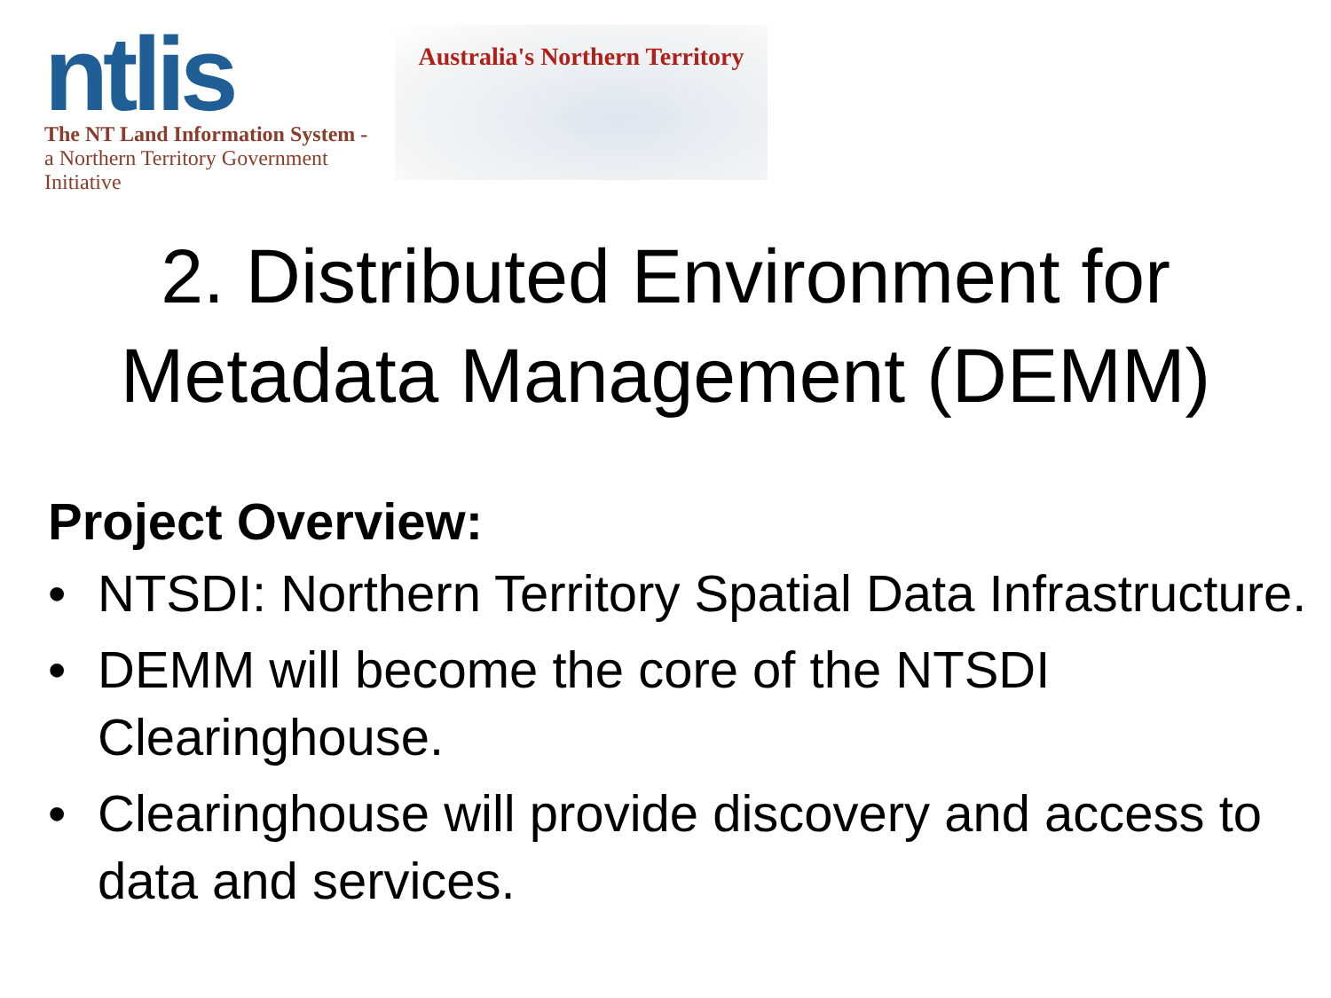ntlis
The NT Land Information System -
a Northern Territory Government Initiative
Australia's Northern Territory
2. Distributed Environment for
Metadata Management (DEMM)
Project Overview:
• NTSDI: Northern Territory Spatial Data Infrastructure.
• DEMM will become the core of the NTSDI Clearinghouse.
• Clearinghouse will provide discovery and access to data and services.